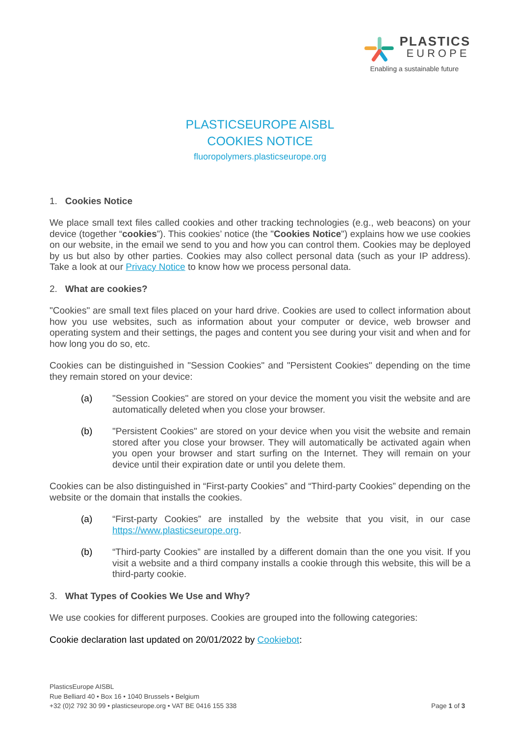PLASTICS
EUROPE
Enabling a sustainable future
PLASTICSEUROPE AISBL
COOKIES NOTICE
fluoropolymers.plasticseurope.org
1. Cookies Notice
We place small text files called cookies and other tracking technologies (e.g., web beacons) on your device (together “cookies”). This cookies’ notice (the "Cookies Notice") explains how we use cookies on our website, in the email we send to you and how you can control them. Cookies may be deployed by us but also by other parties. Cookies may also collect personal data (such as your IP address). Take a look at our Privacy Notice to know how we process personal data.
2. What are cookies?
"Cookies" are small text files placed on your hard drive. Cookies are used to collect information about how you use websites, such as information about your computer or device, web browser and operating system and their settings, the pages and content you see during your visit and when and for how long you do so, etc.
Cookies can be distinguished in "Session Cookies" and "Persistent Cookies" depending on the time they remain stored on your device:
(a) "Session Cookies" are stored on your device the moment you visit the website and are automatically deleted when you close your browser.
(b) "Persistent Cookies" are stored on your device when you visit the website and remain stored after you close your browser. They will automatically be activated again when you open your browser and start surfing on the Internet. They will remain on your device until their expiration date or until you delete them.
Cookies can be also distinguished in “First-party Cookies” and “Third-party Cookies” depending on the website or the domain that installs the cookies.
(a) “First-party Cookies” are installed by the website that you visit, in our case https://www.plasticseurope.org.
(b) “Third-party Cookies” are installed by a different domain than the one you visit. If you visit a website and a third company installs a cookie through this website, this will be a third-party cookie.
3. What Types of Cookies We Use and Why?
We use cookies for different purposes. Cookies are grouped into the following categories:
Cookie declaration last updated on 20/01/2022 by Cookiebot:
PlasticsEurope AISBL
Rue Belliard 40 • Box 16 • 1040 Brussels • Belgium
+32 (0)2 792 30 99 • plasticseurope.org • VAT BE 0416 155 338
Page 1 of 3